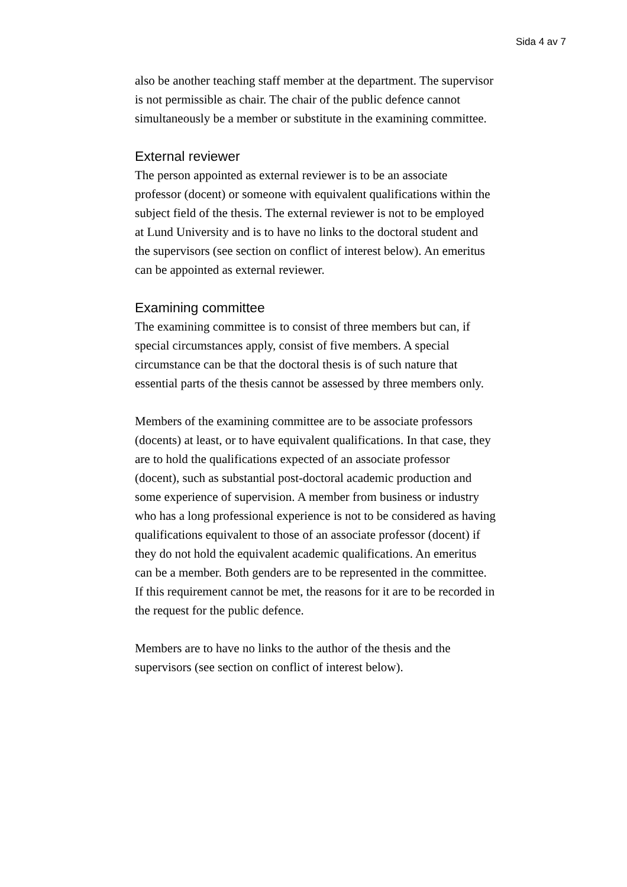Sida 4 av 7
also be another teaching staff member at the department. The supervisor is not permissible as chair. The chair of the public defence cannot simultaneously be a member or substitute in the examining committee.
External reviewer
The person appointed as external reviewer is to be an associate professor (docent) or someone with equivalent qualifications within the subject field of the thesis. The external reviewer is not to be employed at Lund University and is to have no links to the doctoral student and the supervisors (see section on conflict of interest below). An emeritus can be appointed as external reviewer.
Examining committee
The examining committee is to consist of three members but can, if special circumstances apply, consist of five members. A special circumstance can be that the doctoral thesis is of such nature that essential parts of the thesis cannot be assessed by three members only.
Members of the examining committee are to be associate professors (docents) at least, or to have equivalent qualifications. In that case, they are to hold the qualifications expected of an associate professor (docent), such as substantial post-doctoral academic production and some experience of supervision. A member from business or industry who has a long professional experience is not to be considered as having qualifications equivalent to those of an associate professor (docent) if they do not hold the equivalent academic qualifications. An emeritus can be a member. Both genders are to be represented in the committee. If this requirement cannot be met, the reasons for it are to be recorded in the request for the public defence.
Members are to have no links to the author of the thesis and the supervisors (see section on conflict of interest below).